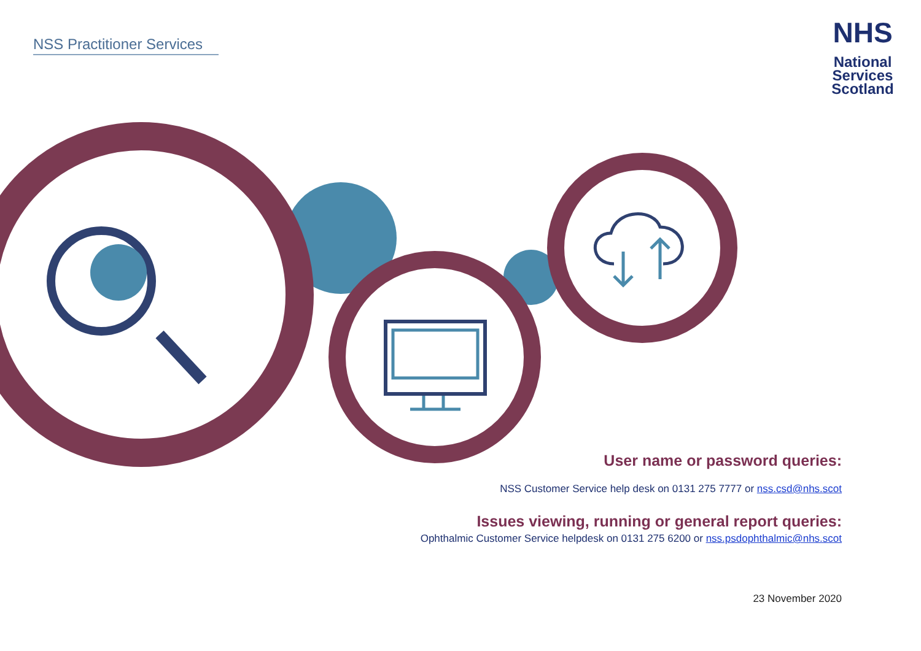NSS Practitioner Services
NHS
National
Services
Scotland
User name or password queries:
NSS Customer Service help desk on 0131 275 7777 or nss.csd@nhs.scot
Issues viewing, running or general report queries:
Ophthalmic Customer Service helpdesk on 0131 275 6200 or nss.psdophthalmic@nhs.scot
23 November 2020